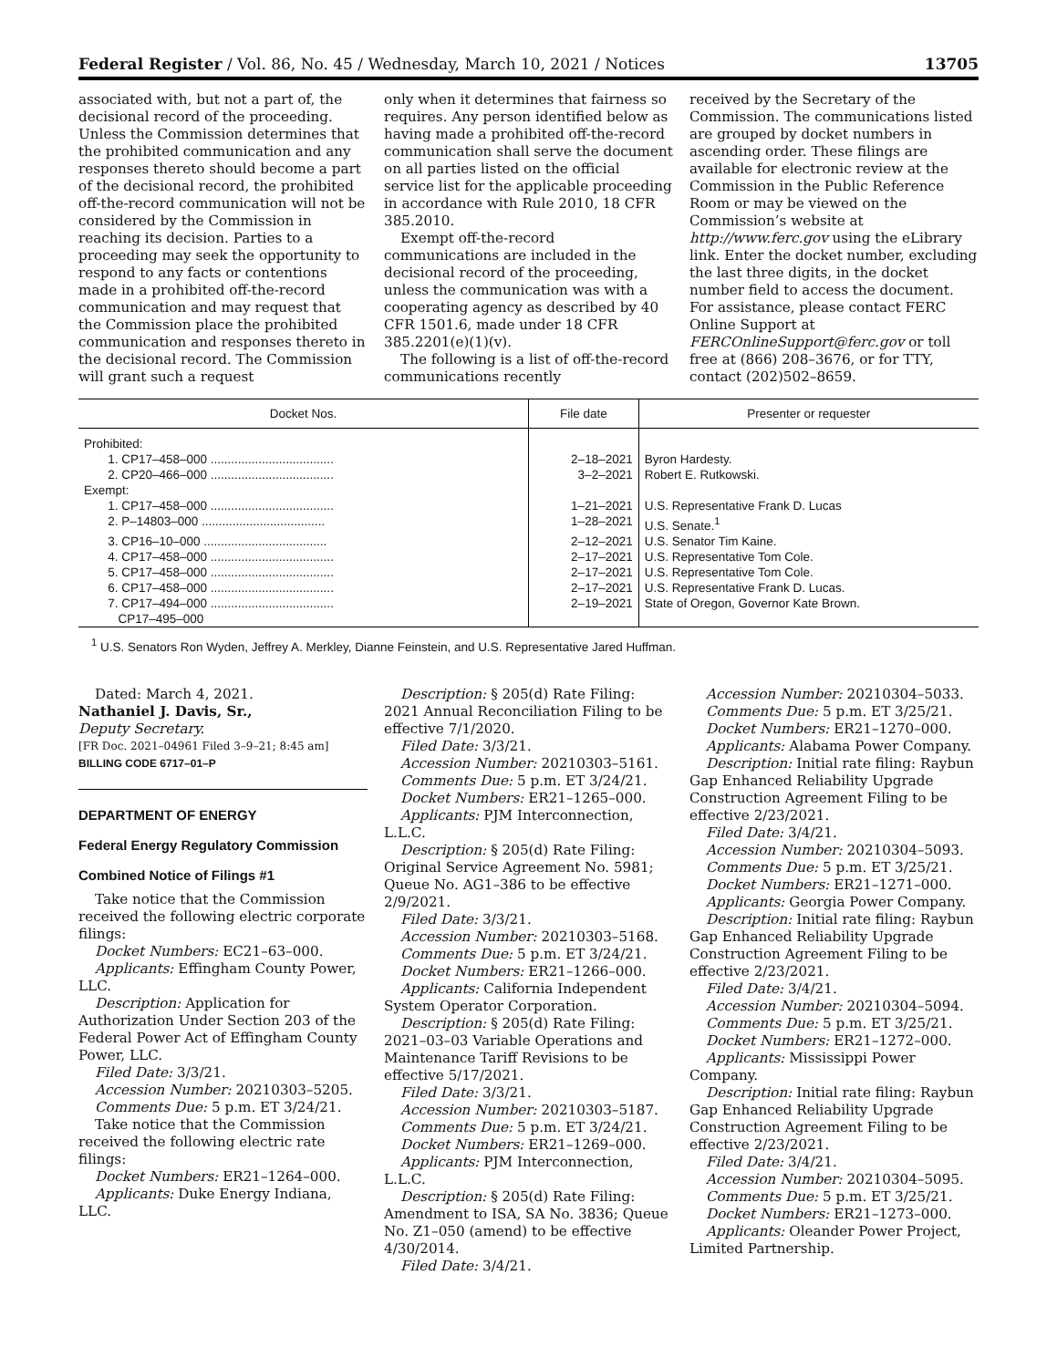Federal Register / Vol. 86, No. 45 / Wednesday, March 10, 2021 / Notices 13705
associated with, but not a part of, the decisional record of the proceeding. Unless the Commission determines that the prohibited communication and any responses thereto should become a part of the decisional record, the prohibited off-the-record communication will not be considered by the Commission in reaching its decision. Parties to a proceeding may seek the opportunity to respond to any facts or contentions made in a prohibited off-the-record communication and may request that the Commission place the prohibited communication and responses thereto in the decisional record. The Commission will grant such a request
only when it determines that fairness so requires. Any person identified below as having made a prohibited off-the-record communication shall serve the document on all parties listed on the official service list for the applicable proceeding in accordance with Rule 2010, 18 CFR 385.2010.
Exempt off-the-record communications are included in the decisional record of the proceeding, unless the communication was with a cooperating agency as described by 40 CFR 1501.6, made under 18 CFR 385.2201(e)(1)(v).
The following is a list of off-the-record communications recently
received by the Secretary of the Commission. The communications listed are grouped by docket numbers in ascending order. These filings are available for electronic review at the Commission in the Public Reference Room or may be viewed on the Commission’s website at http://www.ferc.gov using the eLibrary link. Enter the docket number, excluding the last three digits, in the docket number field to access the document. For assistance, please contact FERC Online Support at FERCOnlineSupport@ferc.gov or toll free at (866) 208–3676, or for TTY, contact (202)502–8659.
| Docket Nos. | File date | Presenter or requester |
| --- | --- | --- |
| Prohibited: | | |
| 1. CP17–458–000 .................................... | 2–18–2021 | Byron Hardesty. |
| 2. CP20–466–000 .................................... | 3–2–2021 | Robert E. Rutkowski. |
| Exempt: | | |
| 1. CP17–458–000 .................................... | 1–21–2021 | U.S. Representative Frank D. Lucas |
| 2. P–14803–000 .................................... | 1–28–2021 | U.S. Senate.<sup>1</sup> |
| 3. CP16–10–000 .................................... | 2–12–2021 | U.S. Senator Tim Kaine. |
| 4. CP17–458–000 .................................... | 2–17–2021 | U.S. Representative Tom Cole. |
| 5. CP17–458–000 .................................... | 2–17–2021 | U.S. Representative Tom Cole. |
| 6. CP17–458–000 .................................... | 2–17–2021 | U.S. Representative Frank D. Lucas. |
| 7. CP17–494–000 .................................... CP17–495–000 | 2–19–2021 | State of Oregon, Governor Kate Brown. |
<sup>1</sup> U.S. Senators Ron Wyden, Jeffrey A. Merkley, Dianne Feinstein, and U.S. Representative Jared Huffman.
Dated: March 4, 2021.
Nathaniel J. Davis, Sr.,
Deputy Secretary.
[FR Doc. 2021–04961 Filed 3–9–21; 8:45 am]
BILLING CODE 6717–01–P
DEPARTMENT OF ENERGY
Federal Energy Regulatory Commission
Combined Notice of Filings #1
Take notice that the Commission received the following electric corporate filings:
Docket Numbers: EC21–63–000.
Applicants: Effingham County Power, LLC.
Description: Application for Authorization Under Section 203 of the Federal Power Act of Effingham County Power, LLC.
Filed Date: 3/3/21.
Accession Number: 20210303–5205.
Comments Due: 5 p.m. ET 3/24/21.
Take notice that the Commission received the following electric rate filings:
Docket Numbers: ER21–1264–000.
Applicants: Duke Energy Indiana, LLC.
Description: § 205(d) Rate Filing: 2021 Annual Reconciliation Filing to be effective 7/1/2020.
Filed Date: 3/3/21.
Accession Number: 20210303–5161.
Comments Due: 5 p.m. ET 3/24/21.
Docket Numbers: ER21–1265–000.
Applicants: PJM Interconnection, L.L.C.
Description: § 205(d) Rate Filing: Original Service Agreement No. 5981; Queue No. AG1–386 to be effective 2/9/2021.
Filed Date: 3/3/21.
Accession Number: 20210303–5168.
Comments Due: 5 p.m. ET 3/24/21.
Docket Numbers: ER21–1266–000.
Applicants: California Independent System Operator Corporation.
Description: § 205(d) Rate Filing: 2021–03–03 Variable Operations and Maintenance Tariff Revisions to be effective 5/17/2021.
Filed Date: 3/3/21.
Accession Number: 20210303–5187.
Comments Due: 5 p.m. ET 3/24/21.
Docket Numbers: ER21–1269–000.
Applicants: PJM Interconnection, L.L.C.
Description: § 205(d) Rate Filing: Amendment to ISA, SA No. 3836; Queue No. Z1–050 (amend) to be effective 4/30/2014.
Filed Date: 3/4/21.
Accession Number: 20210304–5033.
Comments Due: 5 p.m. ET 3/25/21.
Docket Numbers: ER21–1270–000.
Applicants: Alabama Power Company.
Description: Initial rate filing: Raybun Gap Enhanced Reliability Upgrade Construction Agreement Filing to be effective 2/23/2021.
Filed Date: 3/4/21.
Accession Number: 20210304–5093.
Comments Due: 5 p.m. ET 3/25/21.
Docket Numbers: ER21–1271–000.
Applicants: Georgia Power Company.
Description: Initial rate filing: Raybun Gap Enhanced Reliability Upgrade Construction Agreement Filing to be effective 2/23/2021.
Filed Date: 3/4/21.
Accession Number: 20210304–5094.
Comments Due: 5 p.m. ET 3/25/21.
Docket Numbers: ER21–1272–000.
Applicants: Mississippi Power Company.
Description: Initial rate filing: Raybun Gap Enhanced Reliability Upgrade Construction Agreement Filing to be effective 2/23/2021.
Filed Date: 3/4/21.
Accession Number: 20210304–5095.
Comments Due: 5 p.m. ET 3/25/21.
Docket Numbers: ER21–1273–000.
Applicants: Oleander Power Project, Limited Partnership.